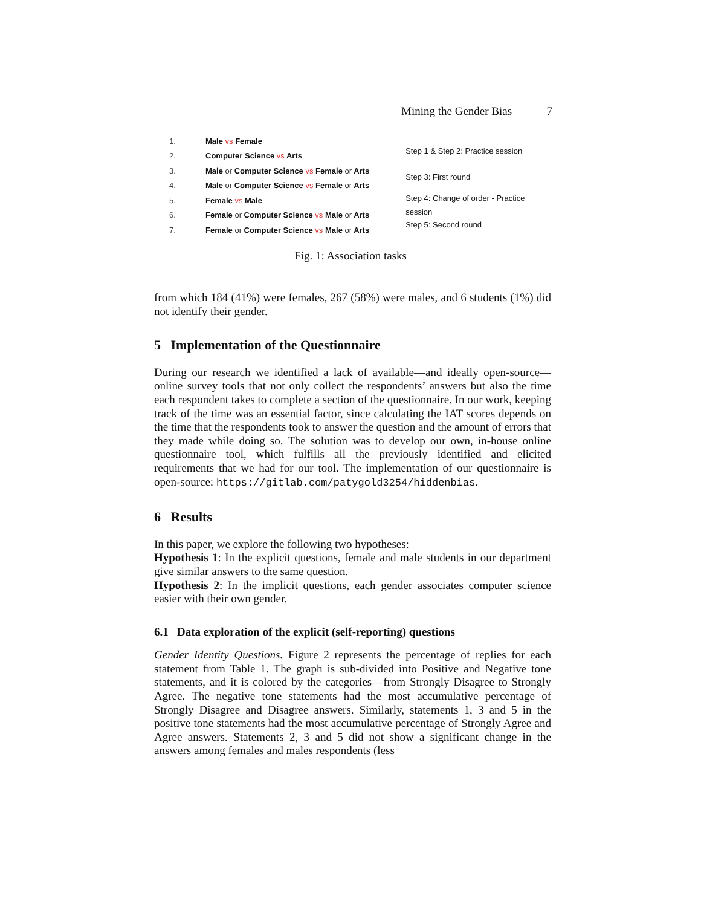Mining the Gender Bias 7
| 1. | Male vs Female |
| 2. | Computer Science vs Arts |
| 3. | Male or Computer Science vs Female or Arts |
| 4. | Male or Computer Science vs Female or Arts |
| 5. | Female vs Male |
| 6. | Female or Computer Science vs Male or Arts |
| 7. | Female or Computer Science vs Male or Arts |
Step 1 & Step 2: Practice session
Step 3: First round
Step 4: Change of order - Practice
session
Step 5: Second round
Fig. 1: Association tasks
from which 184 (41%) were females, 267 (58%) were males, and 6 students (1%) did not identify their gender.
5 Implementation of the Questionnaire
During our research we identified a lack of available—and ideally open-source—online survey tools that not only collect the respondents’ answers but also the time each respondent takes to complete a section of the questionnaire. In our work, keeping track of the time was an essential factor, since calculating the IAT scores depends on the time that the respondents took to answer the question and the amount of errors that they made while doing so. The solution was to develop our own, in-house online questionnaire tool, which fulfills all the previously identified and elicited requirements that we had for our tool. The implementation of our questionnaire is open-source: https://gitlab.com/patygold3254/hiddenbias.
6 Results
In this paper, we explore the following two hypotheses:
Hypothesis 1: In the explicit questions, female and male students in our department give similar answers to the same question.
Hypothesis 2: In the implicit questions, each gender associates computer science easier with their own gender.
6.1 Data exploration of the explicit (self-reporting) questions
Gender Identity Questions. Figure 2 represents the percentage of replies for each statement from Table 1. The graph is sub-divided into Positive and Negative tone statements, and it is colored by the categories—from Strongly Disagree to Strongly Agree. The negative tone statements had the most accumulative percentage of Strongly Disagree and Disagree answers. Similarly, statements 1, 3 and 5 in the positive tone statements had the most accumulative percentage of Strongly Agree and Agree answers. Statements 2, 3 and 5 did not show a significant change in the answers among females and males respondents (less